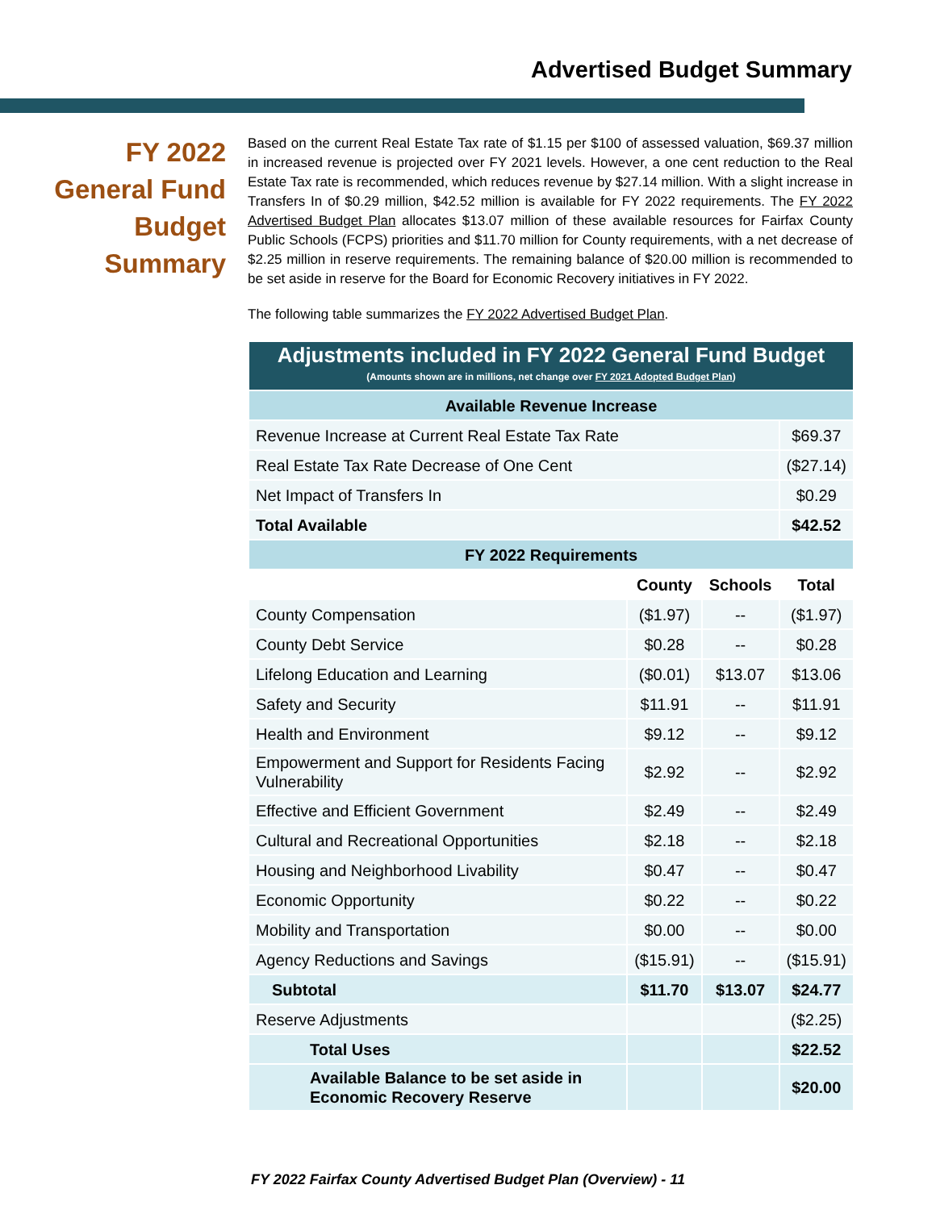Advertised Budget Summary
FY 2022
General Fund
Budget
Summary
Based on the current Real Estate Tax rate of $1.15 per $100 of assessed valuation, $69.37 million in increased revenue is projected over FY 2021 levels. However, a one cent reduction to the Real Estate Tax rate is recommended, which reduces revenue by $27.14 million. With a slight increase in Transfers In of $0.29 million, $42.52 million is available for FY 2022 requirements. The FY 2022 Advertised Budget Plan allocates $13.07 million of these available resources for Fairfax County Public Schools (FCPS) priorities and $11.70 million for County requirements, with a net decrease of $2.25 million in reserve requirements. The remaining balance of $20.00 million is recommended to be set aside in reserve for the Board for Economic Recovery initiatives in FY 2022.
The following table summarizes the FY 2022 Advertised Budget Plan.
| Adjustments included in FY 2022 General Fund Budget (Amounts shown are in millions, net change over FY 2021 Adopted Budget Plan ) | | | |
| --- | --- | --- | --- |
| Available Revenue Increase | | | |
| Revenue Increase at Current Real Estate Tax Rate | | | $69.37 |
| Real Estate Tax Rate Decrease of One Cent | | | ($27.14) |
| Net Impact of Transfers In | | | $0.29 |
| Total Available | | | $42.52 |
| FY 2022 Requirements | | | |
| | County | Schools | Total |
| County Compensation | ($1.97) | -- | ($1.97) |
| County Debt Service | $0.28 | -- | $0.28 |
| Lifelong Education and Learning | ($0.01) | $13.07 | $13.06 |
| Safety and Security | $11.91 | -- | $11.91 |
| Health and Environment | $9.12 | -- | $9.12 |
| Empowerment and Support for Residents Facing Vulnerability | $2.92 | -- | $2.92 |
| Effective and Efficient Government | $2.49 | -- | $2.49 |
| Cultural and Recreational Opportunities | $2.18 | -- | $2.18 |
| Housing and Neighborhood Livability | $0.47 | -- | $0.47 |
| Economic Opportunity | $0.22 | -- | $0.22 |
| Mobility and Transportation | $0.00 | -- | $0.00 |
| Agency Reductions and Savings | ($15.91) | -- | ($15.91) |
| Subtotal | $11.70 | $13.07 | $24.77 |
| Reserve Adjustments | | | ($2.25) |
| Total Uses | | | $22.52 |
| Available Balance to be set aside in Economic Recovery Reserve | | | $20.00 |
FY 2022 Fairfax County Advertised Budget Plan (Overview) - 11